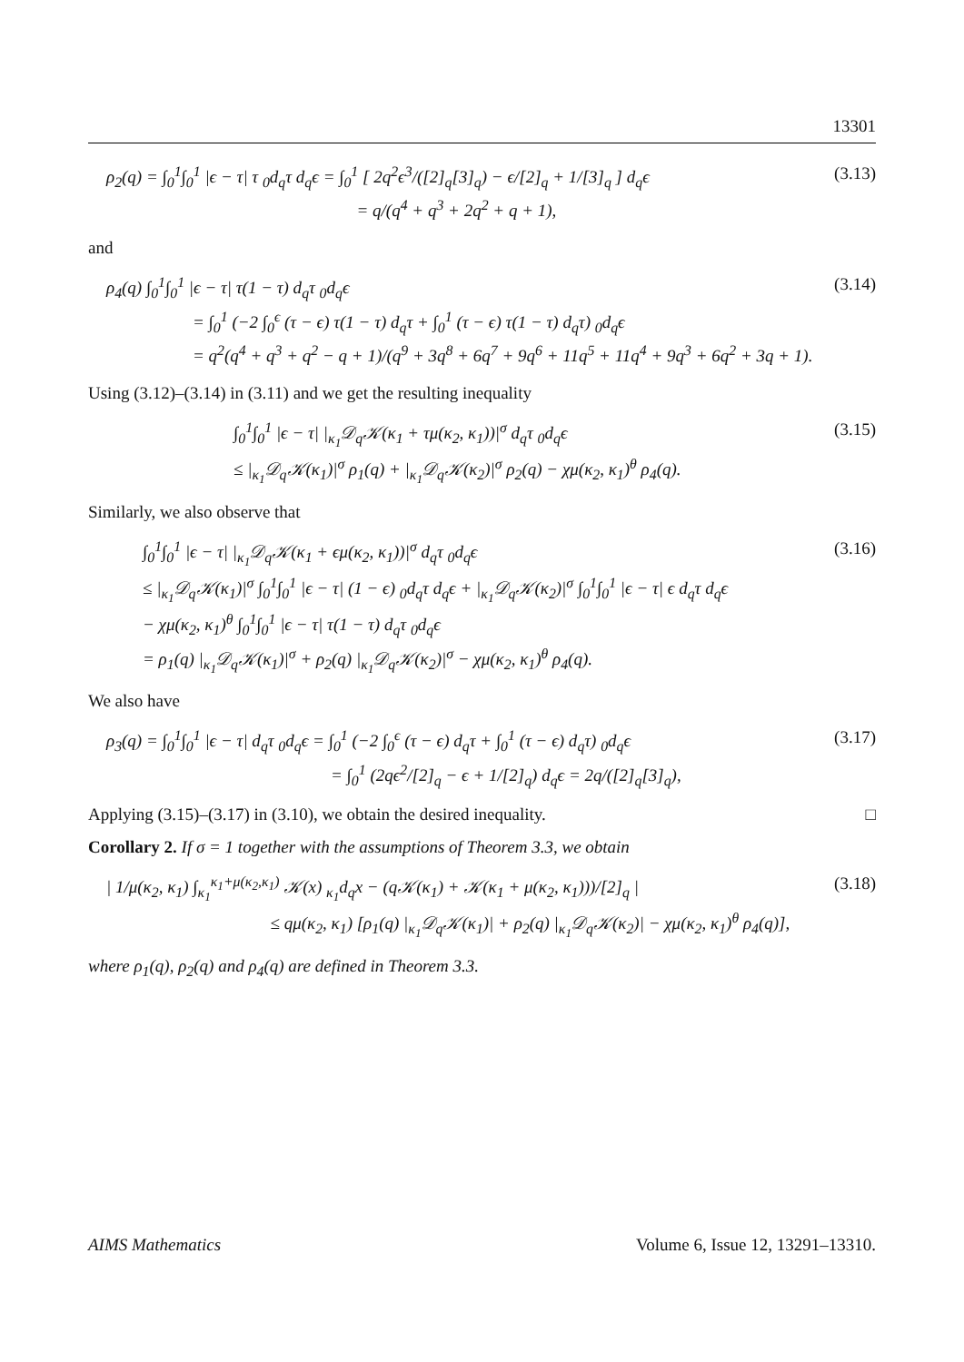13301
ρ<sub>2</sub>(q) = ∫<sub>0</sub><sup>1</sup>∫<sub>0</sub><sup>1</sup> |ϵ − τ| τ <sub>0</sub>d<sub>q</sub>τ d<sub>q</sub>ϵ = ∫<sub>0</sub><sup>1</sup> [ 2q<sup>2</sup>ϵ<sup>3</sup>/([2]<sub>q</sub>[3]<sub>q</sub>) − ϵ/[2]<sub>q</sub> + 1/[3]<sub>q</sub> ] d<sub>q</sub>ϵ
= q/(q<sup>4</sup> + q<sup>3</sup> + 2q<sup>2</sup> + q + 1), (3.13)
and
ρ<sub>4</sub>(q) ∫<sub>0</sub><sup>1</sup>∫<sub>0</sub><sup>1</sup> |ϵ − τ| τ(1 − τ) d<sub>q</sub>τ <sub>0</sub>d<sub>q</sub>ϵ
= ∫<sub>0</sub><sup>1</sup> (−2 ∫<sub>0</sub><sup>ϵ</sup> (τ − ϵ) τ(1 − τ) d<sub>q</sub>τ + ∫<sub>0</sub><sup>1</sup> (τ − ϵ) τ(1 − τ) d<sub>q</sub>τ) <sub>0</sub>d<sub>q</sub>ϵ
= q<sup>2</sup>(q<sup>4</sup> + q<sup>3</sup> + q<sup>2</sup> − q + 1)/(q<sup>9</sup> + 3q<sup>8</sup> + 6q<sup>7</sup> + 9q<sup>6</sup> + 11q<sup>5</sup> + 11q<sup>4</sup> + 9q<sup>3</sup> + 6q<sup>2</sup> + 3q + 1). (3.14)
Using (3.12)–(3.14) in (3.11) and we get the resulting inequality
∫<sub>0</sub><sup>1</sup>∫<sub>0</sub><sup>1</sup> |ϵ − τ| |<sub>κ<sub>1</sub></sub>𝒟<sub>q</sub>𝒦(κ<sub>1</sub> + τμ(κ<sub>2</sub>, κ<sub>1</sub>))|<sup>σ</sup> d<sub>q</sub>τ <sub>0</sub>d<sub>q</sub>ϵ
≤ |<sub>κ<sub>1</sub></sub>𝒟<sub>q</sub>𝒦(κ<sub>1</sub>)|<sup>σ</sup> ρ<sub>1</sub>(q) + |<sub>κ<sub>1</sub></sub>𝒟<sub>q</sub>𝒦(κ<sub>2</sub>)|<sup>σ</sup> ρ<sub>2</sub>(q) − χμ(κ<sub>2</sub>, κ<sub>1</sub>)<sup>θ</sup> ρ<sub>4</sub>(q). (3.15)
Similarly, we also observe that
∫<sub>0</sub><sup>1</sup>∫<sub>0</sub><sup>1</sup> |ϵ − τ| |<sub>κ<sub>1</sub></sub>𝒟<sub>q</sub>𝒦(κ<sub>1</sub> + ϵμ(κ<sub>2</sub>, κ<sub>1</sub>))|<sup>σ</sup> d<sub>q</sub>τ <sub>0</sub>d<sub>q</sub>ϵ
≤ |<sub>κ<sub>1</sub></sub>𝒟<sub>q</sub>𝒦(κ<sub>1</sub>)|<sup>σ</sup> ∫<sub>0</sub><sup>1</sup>∫<sub>0</sub><sup>1</sup> |ϵ − τ| (1 − ϵ) <sub>0</sub>d<sub>q</sub>τ d<sub>q</sub>ϵ + |<sub>κ<sub>1</sub></sub>𝒟<sub>q</sub>𝒦(κ<sub>2</sub>)|<sup>σ</sup> ∫<sub>0</sub><sup>1</sup>∫<sub>0</sub><sup>1</sup> |ϵ − τ| ϵ d<sub>q</sub>τ d<sub>q</sub>ϵ
− χμ(κ<sub>2</sub>, κ<sub>1</sub>)<sup>θ</sup> ∫<sub>0</sub><sup>1</sup>∫<sub>0</sub><sup>1</sup> |ϵ − τ| τ(1 − τ) d<sub>q</sub>τ <sub>0</sub>d<sub>q</sub>ϵ
= ρ<sub>1</sub>(q) |<sub>κ<sub>1</sub></sub>𝒟<sub>q</sub>𝒦(κ<sub>1</sub>)|<sup>σ</sup> + ρ<sub>2</sub>(q) |<sub>κ<sub>1</sub></sub>𝒟<sub>q</sub>𝒦(κ<sub>2</sub>)|<sup>σ</sup> − χμ(κ<sub>2</sub>, κ<sub>1</sub>)<sup>θ</sup> ρ<sub>4</sub>(q). (3.16)
We also have
ρ<sub>3</sub>(q) = ∫<sub>0</sub><sup>1</sup>∫<sub>0</sub><sup>1</sup> |ϵ − τ| d<sub>q</sub>τ <sub>0</sub>d<sub>q</sub>ϵ = ∫<sub>0</sub><sup>1</sup> (−2 ∫<sub>0</sub><sup>ϵ</sup> (τ − ϵ) d<sub>q</sub>τ + ∫<sub>0</sub><sup>1</sup> (τ − ϵ) d<sub>q</sub>τ) <sub>0</sub>d<sub>q</sub>ϵ
= ∫<sub>0</sub><sup>1</sup> (2qϵ<sup>2</sup>/[2]<sub>q</sub> − ϵ + 1/[2]<sub>q</sub>) d<sub>q</sub>ϵ = 2q/([2]<sub>q</sub>[3]<sub>q</sub>), (3.17)
Applying (3.15)–(3.17) in (3.10), we obtain the desired inequality. □
Corollary 2. If σ = 1 together with the assumptions of Theorem 3.3, we obtain
| 1/μ(κ<sub>2</sub>, κ<sub>1</sub>) ∫<sub>κ<sub>1</sub></sub><sup>κ<sub>1</sub>+μ(κ<sub>2</sub>,κ<sub>1</sub>)</sup> 𝒦(x) <sub>κ<sub>1</sub></sub>d<sub>q</sub>x − (q𝒦(κ<sub>1</sub>) + 𝒦(κ<sub>1</sub> + μ(κ<sub>2</sub>, κ<sub>1</sub>)))/[2]<sub>q</sub> |
≤ qμ(κ<sub>2</sub>, κ<sub>1</sub>) [ρ<sub>1</sub>(q) |<sub>κ<sub>1</sub></sub>𝒟<sub>q</sub>𝒦(κ<sub>1</sub>)| + ρ<sub>2</sub>(q) |<sub>κ<sub>1</sub></sub>𝒟<sub>q</sub>𝒦(κ<sub>2</sub>)| − χμ(κ<sub>2</sub>, κ<sub>1</sub>)<sup>θ</sup> ρ<sub>4</sub>(q)], (3.18)
where ρ<sub>1</sub>(q), ρ<sub>2</sub>(q) and ρ<sub>4</sub>(q) are defined in Theorem 3.3.
AIMS Mathematics Volume 6, Issue 12, 13291–13310.